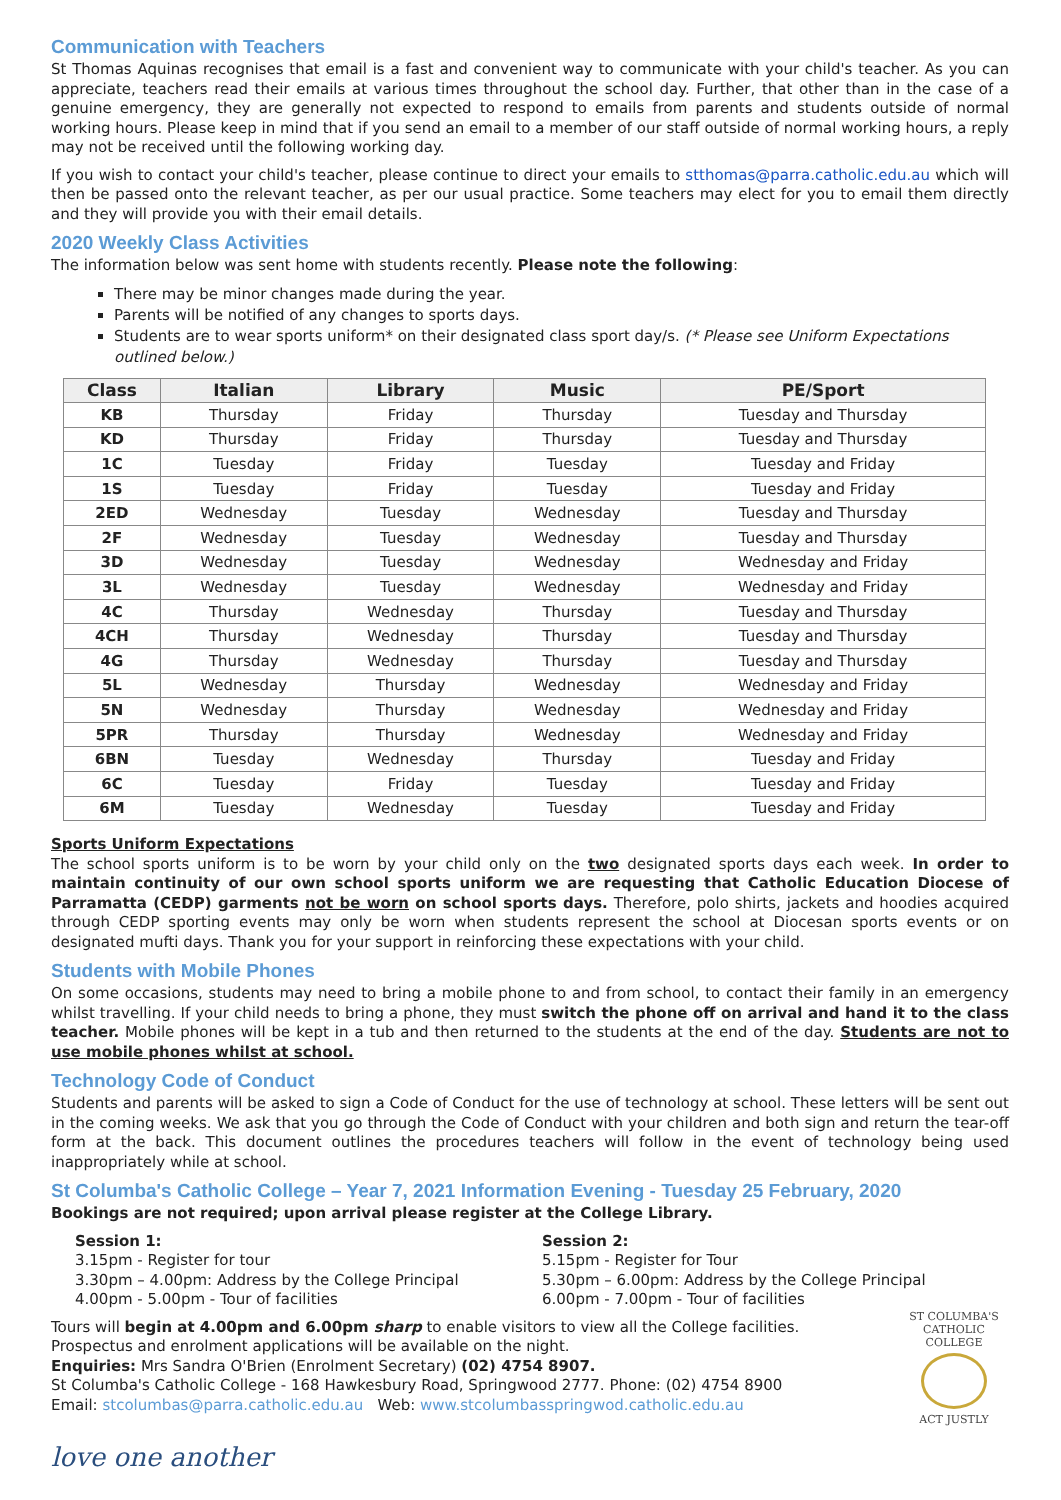Communication with Teachers
St Thomas Aquinas recognises that email is a fast and convenient way to communicate with your child's teacher. As you can appreciate, teachers read their emails at various times throughout the school day. Further, that other than in the case of a genuine emergency, they are generally not expected to respond to emails from parents and students outside of normal working hours. Please keep in mind that if you send an email to a member of our staff outside of normal working hours, a reply may not be received until the following working day.
If you wish to contact your child's teacher, please continue to direct your emails to stthomas@parra.catholic.edu.au which will then be passed onto the relevant teacher, as per our usual practice. Some teachers may elect for you to email them directly and they will provide you with their email details.
2020 Weekly Class Activities
The information below was sent home with students recently. Please note the following:
There may be minor changes made during the year.
Parents will be notified of any changes to sports days.
Students are to wear sports uniform* on their designated class sport day/s. (* Please see Uniform Expectations outlined below.)
| Class | Italian | Library | Music | PE/Sport |
| --- | --- | --- | --- | --- |
| KB | Thursday | Friday | Thursday | Tuesday and Thursday |
| KD | Thursday | Friday | Thursday | Tuesday and Thursday |
| 1C | Tuesday | Friday | Tuesday | Tuesday and Friday |
| 1S | Tuesday | Friday | Tuesday | Tuesday and Friday |
| 2ED | Wednesday | Tuesday | Wednesday | Tuesday and Thursday |
| 2F | Wednesday | Tuesday | Wednesday | Tuesday and Thursday |
| 3D | Wednesday | Tuesday | Wednesday | Wednesday and Friday |
| 3L | Wednesday | Tuesday | Wednesday | Wednesday and Friday |
| 4C | Thursday | Wednesday | Thursday | Tuesday and Thursday |
| 4CH | Thursday | Wednesday | Thursday | Tuesday and Thursday |
| 4G | Thursday | Wednesday | Thursday | Tuesday and Thursday |
| 5L | Wednesday | Thursday | Wednesday | Wednesday and Friday |
| 5N | Wednesday | Thursday | Wednesday | Wednesday and Friday |
| 5PR | Thursday | Thursday | Wednesday | Wednesday and Friday |
| 6BN | Tuesday | Wednesday | Thursday | Tuesday and Friday |
| 6C | Tuesday | Friday | Tuesday | Tuesday and Friday |
| 6M | Tuesday | Wednesday | Tuesday | Tuesday and Friday |
Sports Uniform Expectations
The school sports uniform is to be worn by your child only on the two designated sports days each week. In order to maintain continuity of our own school sports uniform we are requesting that Catholic Education Diocese of Parramatta (CEDP) garments not be worn on school sports days. Therefore, polo shirts, jackets and hoodies acquired through CEDP sporting events may only be worn when students represent the school at Diocesan sports events or on designated mufti days. Thank you for your support in reinforcing these expectations with your child.
Students with Mobile Phones
On some occasions, students may need to bring a mobile phone to and from school, to contact their family in an emergency whilst travelling. If your child needs to bring a phone, they must switch the phone off on arrival and hand it to the class teacher. Mobile phones will be kept in a tub and then returned to the students at the end of the day. Students are not to use mobile phones whilst at school.
Technology Code of Conduct
Students and parents will be asked to sign a Code of Conduct for the use of technology at school. These letters will be sent out in the coming weeks. We ask that you go through the Code of Conduct with your children and both sign and return the tear-off form at the back. This document outlines the procedures teachers will follow in the event of technology being used inappropriately while at school.
St Columba's Catholic College – Year 7, 2021 Information Evening - Tuesday 25 February, 2020
Bookings are not required; upon arrival please register at the College Library.
Session 1:
3.15pm - Register for tour
3.30pm – 4.00pm: Address by the College Principal
4.00pm - 5.00pm - Tour of facilities
Session 2:
5.15pm - Register for Tour
5.30pm – 6.00pm: Address by the College Principal
6.00pm - 7.00pm - Tour of facilities
Tours will begin at 4.00pm and 6.00pm sharp to enable visitors to view all the College facilities.
Prospectus and enrolment applications will be available on the night.
Enquiries: Mrs Sandra O'Brien (Enrolment Secretary) (02) 4754 8907.
St Columba's Catholic College - 168 Hawkesbury Road, Springwood 2777. Phone: (02) 4754 8900
Email: stcolumbas@parra.catholic.edu.au Web: www.stcolumbasspringwod.catholic.edu.au
ST COLUMBA'S
CATHOLIC COLLEGE
ACT JUSTLY
love one another